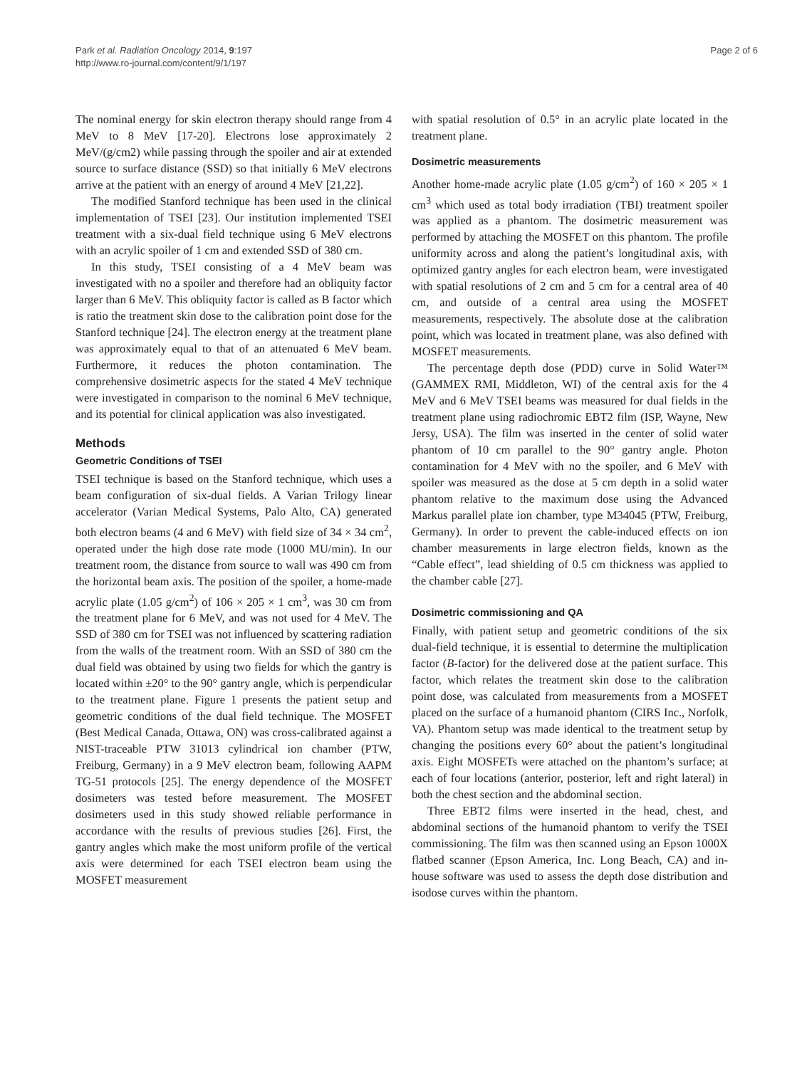Park et al. Radiation Oncology 2014, 9:197
http://www.ro-journal.com/content/9/1/197
Page 2 of 6
The nominal energy for skin electron therapy should range from 4 MeV to 8 MeV [17-20]. Electrons lose approximately 2 MeV/(g/cm2) while passing through the spoiler and air at extended source to surface distance (SSD) so that initially 6 MeV electrons arrive at the patient with an energy of around 4 MeV [21,22].
The modified Stanford technique has been used in the clinical implementation of TSEI [23]. Our institution implemented TSEI treatment with a six-dual field technique using 6 MeV electrons with an acrylic spoiler of 1 cm and extended SSD of 380 cm.
In this study, TSEI consisting of a 4 MeV beam was investigated with no a spoiler and therefore had an obliquity factor larger than 6 MeV. This obliquity factor is called as B factor which is ratio the treatment skin dose to the calibration point dose for the Stanford technique [24]. The electron energy at the treatment plane was approximately equal to that of an attenuated 6 MeV beam. Furthermore, it reduces the photon contamination. The comprehensive dosimetric aspects for the stated 4 MeV technique were investigated in comparison to the nominal 6 MeV technique, and its potential for clinical application was also investigated.
Methods
Geometric Conditions of TSEI
TSEI technique is based on the Stanford technique, which uses a beam configuration of six-dual fields. A Varian Trilogy linear accelerator (Varian Medical Systems, Palo Alto, CA) generated both electron beams (4 and 6 MeV) with field size of 34 × 34 cm<sup>2</sup>, operated under the high dose rate mode (1000 MU/min). In our treatment room, the distance from source to wall was 490 cm from the horizontal beam axis. The position of the spoiler, a home-made acrylic plate (1.05 g/cm<sup>2</sup>) of 106 × 205 × 1 cm<sup>3</sup>, was 30 cm from the treatment plane for 6 MeV, and was not used for 4 MeV. The SSD of 380 cm for TSEI was not influenced by scattering radiation from the walls of the treatment room. With an SSD of 380 cm the dual field was obtained by using two fields for which the gantry is located within ±20° to the 90° gantry angle, which is perpendicular to the treatment plane. Figure 1 presents the patient setup and geometric conditions of the dual field technique. The MOSFET (Best Medical Canada, Ottawa, ON) was cross-calibrated against a NIST-traceable PTW 31013 cylindrical ion chamber (PTW, Freiburg, Germany) in a 9 MeV electron beam, following AAPM TG-51 protocols [25]. The energy dependence of the MOSFET dosimeters was tested before measurement. The MOSFET dosimeters used in this study showed reliable performance in accordance with the results of previous studies [26]. First, the gantry angles which make the most uniform profile of the vertical axis were determined for each TSEI electron beam using the MOSFET measurement
with spatial resolution of 0.5° in an acrylic plate located in the treatment plane.
Dosimetric measurements
Another home-made acrylic plate (1.05 g/cm<sup>2</sup>) of 160 × 205 × 1 cm<sup>3</sup> which used as total body irradiation (TBI) treatment spoiler was applied as a phantom. The dosimetric measurement was performed by attaching the MOSFET on this phantom. The profile uniformity across and along the patient’s longitudinal axis, with optimized gantry angles for each electron beam, were investigated with spatial resolutions of 2 cm and 5 cm for a central area of 40 cm, and outside of a central area using the MOSFET measurements, respectively. The absolute dose at the calibration point, which was located in treatment plane, was also defined with MOSFET measurements.
The percentage depth dose (PDD) curve in Solid Water™ (GAMMEX RMI, Middleton, WI) of the central axis for the 4 MeV and 6 MeV TSEI beams was measured for dual fields in the treatment plane using radiochromic EBT2 film (ISP, Wayne, New Jersy, USA). The film was inserted in the center of solid water phantom of 10 cm parallel to the 90° gantry angle. Photon contamination for 4 MeV with no the spoiler, and 6 MeV with spoiler was measured as the dose at 5 cm depth in a solid water phantom relative to the maximum dose using the Advanced Markus parallel plate ion chamber, type M34045 (PTW, Freiburg, Germany). In order to prevent the cable-induced effects on ion chamber measurements in large electron fields, known as the “Cable effect”, lead shielding of 0.5 cm thickness was applied to the chamber cable [27].
Dosimetric commissioning and QA
Finally, with patient setup and geometric conditions of the six dual-field technique, it is essential to determine the multiplication factor (B-factor) for the delivered dose at the patient surface. This factor, which relates the treatment skin dose to the calibration point dose, was calculated from measurements from a MOSFET placed on the surface of a humanoid phantom (CIRS Inc., Norfolk, VA). Phantom setup was made identical to the treatment setup by changing the positions every 60° about the patient’s longitudinal axis. Eight MOSFETs were attached on the phantom’s surface; at each of four locations (anterior, posterior, left and right lateral) in both the chest section and the abdominal section.
Three EBT2 films were inserted in the head, chest, and abdominal sections of the humanoid phantom to verify the TSEI commissioning. The film was then scanned using an Epson 1000X flatbed scanner (Epson America, Inc. Long Beach, CA) and in-house software was used to assess the depth dose distribution and isodose curves within the phantom.